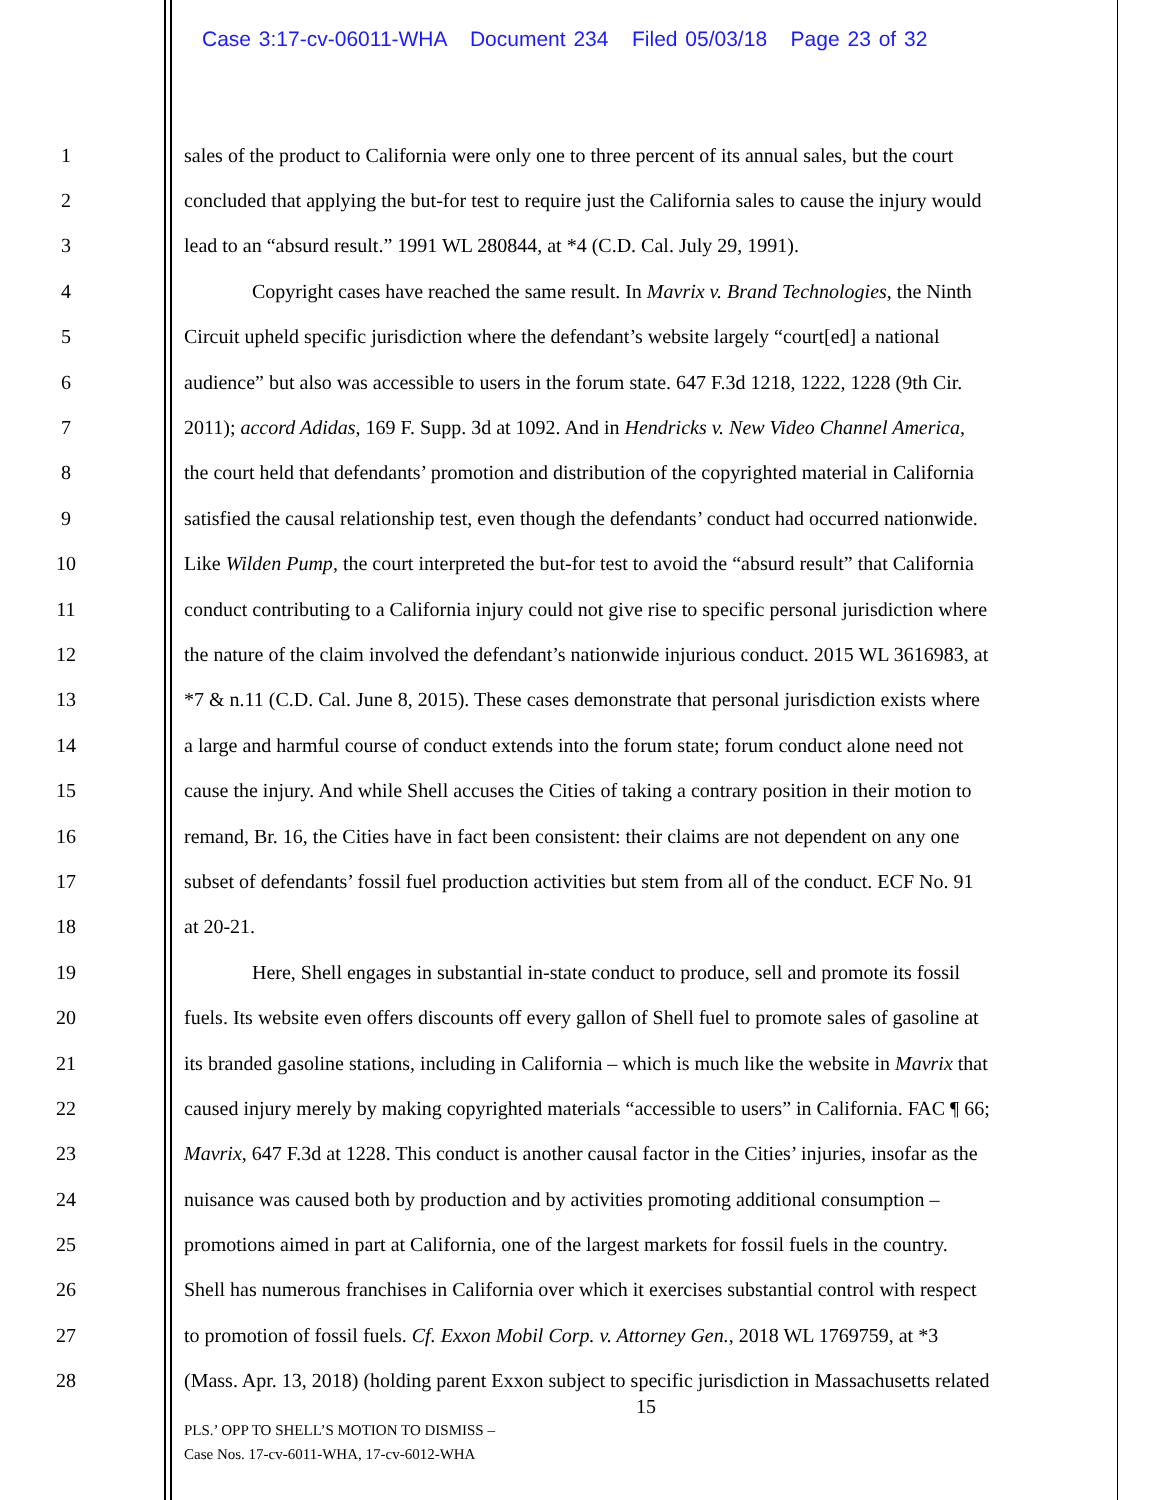Case 3:17-cv-06011-WHA Document 234 Filed 05/03/18 Page 23 of 32
1 sales of the product to California were only one to three percent of its annual sales, but the court
2 concluded that applying the but-for test to require just the California sales to cause the injury would
3 lead to an “absurd result.” 1991 WL 280844, at *4 (C.D. Cal. July 29, 1991).
4 Copyright cases have reached the same result. In Mavrix v. Brand Technologies, the Ninth
5 Circuit upheld specific jurisdiction where the defendant’s website largely “court[ed] a national
6 audience” but also was accessible to users in the forum state. 647 F.3d 1218, 1222, 1228 (9th Cir.
7 2011); accord Adidas, 169 F. Supp. 3d at 1092. And in Hendricks v. New Video Channel America,
8 the court held that defendants’ promotion and distribution of the copyrighted material in California
9 satisfied the causal relationship test, even though the defendants’ conduct had occurred nationwide.
10 Like Wilden Pump, the court interpreted the but-for test to avoid the “absurd result” that California
11 conduct contributing to a California injury could not give rise to specific personal jurisdiction where
12 the nature of the claim involved the defendant’s nationwide injurious conduct. 2015 WL 3616983, at
13 *7 & n.11 (C.D. Cal. June 8, 2015). These cases demonstrate that personal jurisdiction exists where
14 a large and harmful course of conduct extends into the forum state; forum conduct alone need not
15 cause the injury. And while Shell accuses the Cities of taking a contrary position in their motion to
16 remand, Br. 16, the Cities have in fact been consistent: their claims are not dependent on any one
17 subset of defendants’ fossil fuel production activities but stem from all of the conduct. ECF No. 91
18 at 20-21.
19 Here, Shell engages in substantial in-state conduct to produce, sell and promote its fossil
20 fuels. Its website even offers discounts off every gallon of Shell fuel to promote sales of gasoline at
21 its branded gasoline stations, including in California – which is much like the website in Mavrix that
22 caused injury merely by making copyrighted materials “accessible to users” in California. FAC ¶ 66;
23 Mavrix, 647 F.3d at 1228. This conduct is another causal factor in the Cities’ injuries, insofar as the
24 nuisance was caused both by production and by activities promoting additional consumption –
25 promotions aimed in part at California, one of the largest markets for fossil fuels in the country.
26 Shell has numerous franchises in California over which it exercises substantial control with respect
27 to promotion of fossil fuels. Cf. Exxon Mobil Corp. v. Attorney Gen., 2018 WL 1769759, at *3
28 (Mass. Apr. 13, 2018) (holding parent Exxon subject to specific jurisdiction in Massachusetts related
15
PLS.’ OPP TO SHELL’S MOTION TO DISMISS –
Case Nos. 17-cv-6011-WHA, 17-cv-6012-WHA